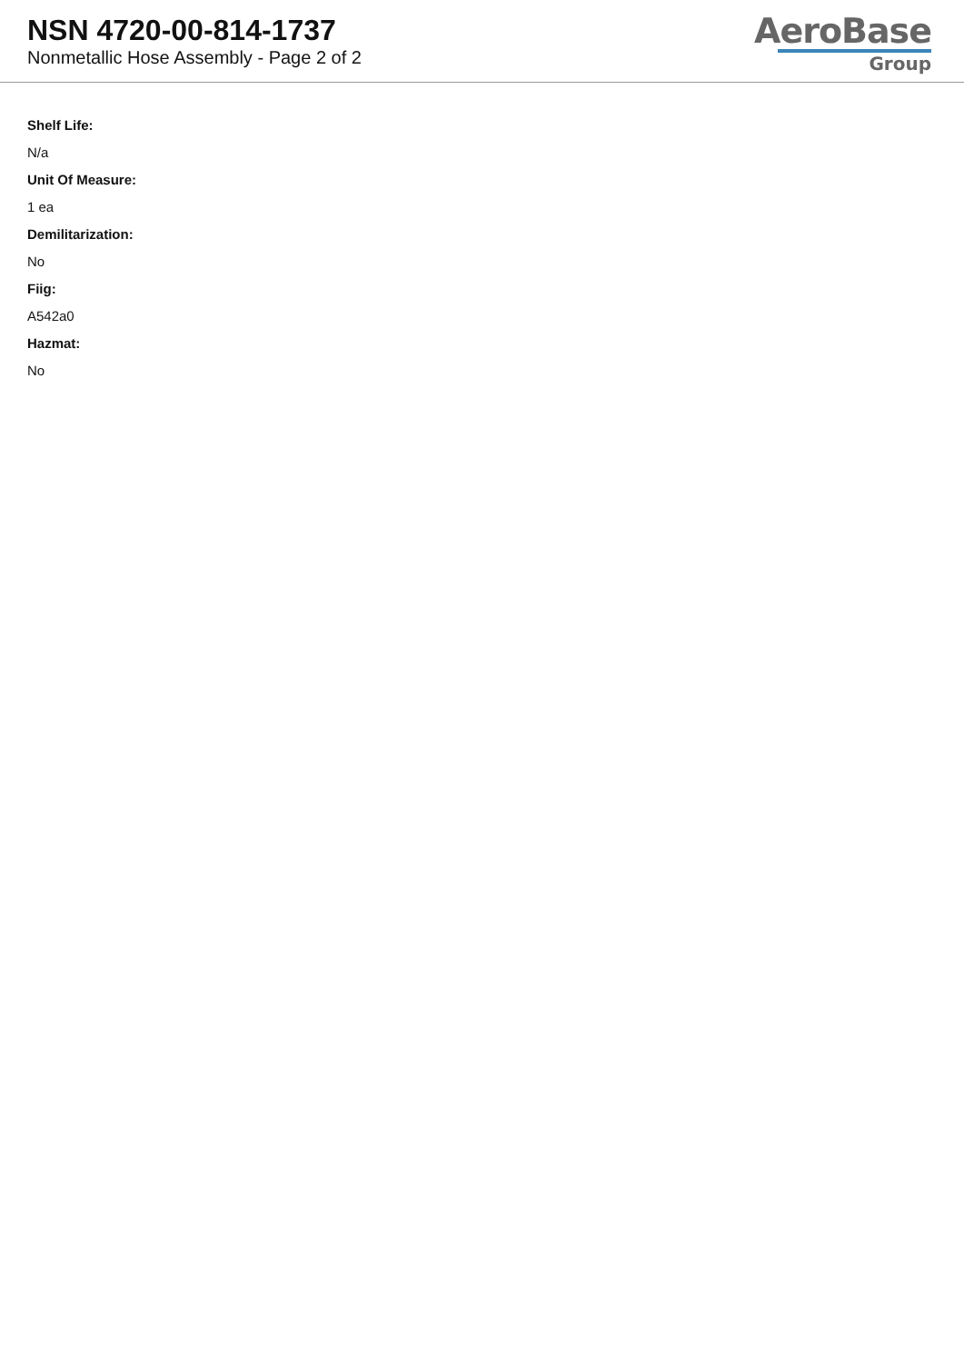NSN 4720-00-814-1737
Nonmetallic Hose Assembly - Page 2 of 2
AeroBase
Group
Shelf Life:
N/a
Unit Of Measure:
1 ea
Demilitarization:
No
Fiig:
A542a0
Hazmat:
No